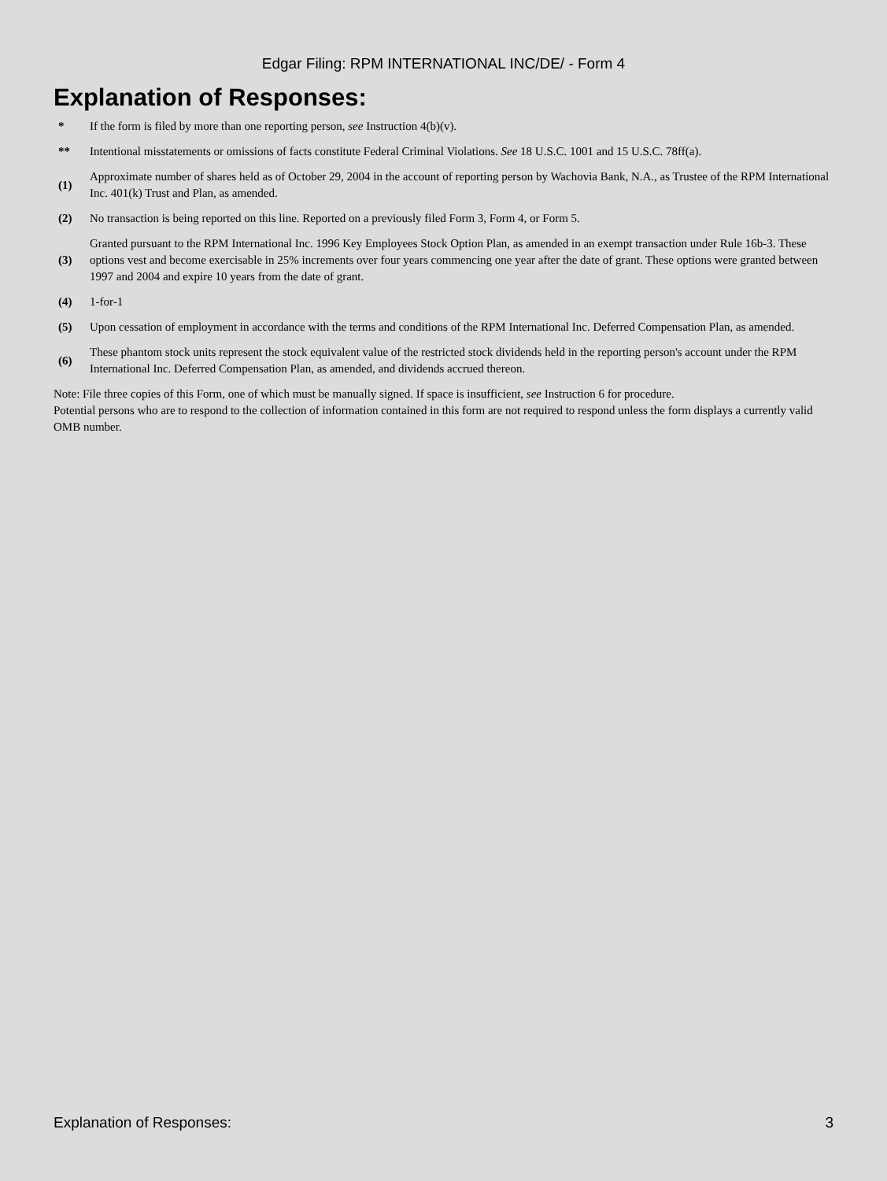Edgar Filing: RPM INTERNATIONAL INC/DE/ - Form 4
Explanation of Responses:
| * | If the form is filed by more than one reporting person, see Instruction 4(b)(v). |
| ** | Intentional misstatements or omissions of facts constitute Federal Criminal Violations. See 18 U.S.C. 1001 and 15 U.S.C. 78ff(a). |
| (1) | Approximate number of shares held as of October 29, 2004 in the account of reporting person by Wachovia Bank, N.A., as Trustee of the RPM International Inc. 401(k) Trust and Plan, as amended. |
| (2) | No transaction is being reported on this line. Reported on a previously filed Form 3, Form 4, or Form 5. |
| (3) | Granted pursuant to the RPM International Inc. 1996 Key Employees Stock Option Plan, as amended in an exempt transaction under Rule 16b-3. These options vest and become exercisable in 25% increments over four years commencing one year after the date of grant. These options were granted between 1997 and 2004 and expire 10 years from the date of grant. |
| (4) | 1-for-1 |
| (5) | Upon cessation of employment in accordance with the terms and conditions of the RPM International Inc. Deferred Compensation Plan, as amended. |
| (6) | These phantom stock units represent the stock equivalent value of the restricted stock dividends held in the reporting person's account under the RPM International Inc. Deferred Compensation Plan, as amended, and dividends accrued thereon. |
Note: File three copies of this Form, one of which must be manually signed. If space is insufficient, see Instruction 6 for procedure.
Potential persons who are to respond to the collection of information contained in this form are not required to respond unless the form displays a currently valid OMB number.
Explanation of Responses: 3